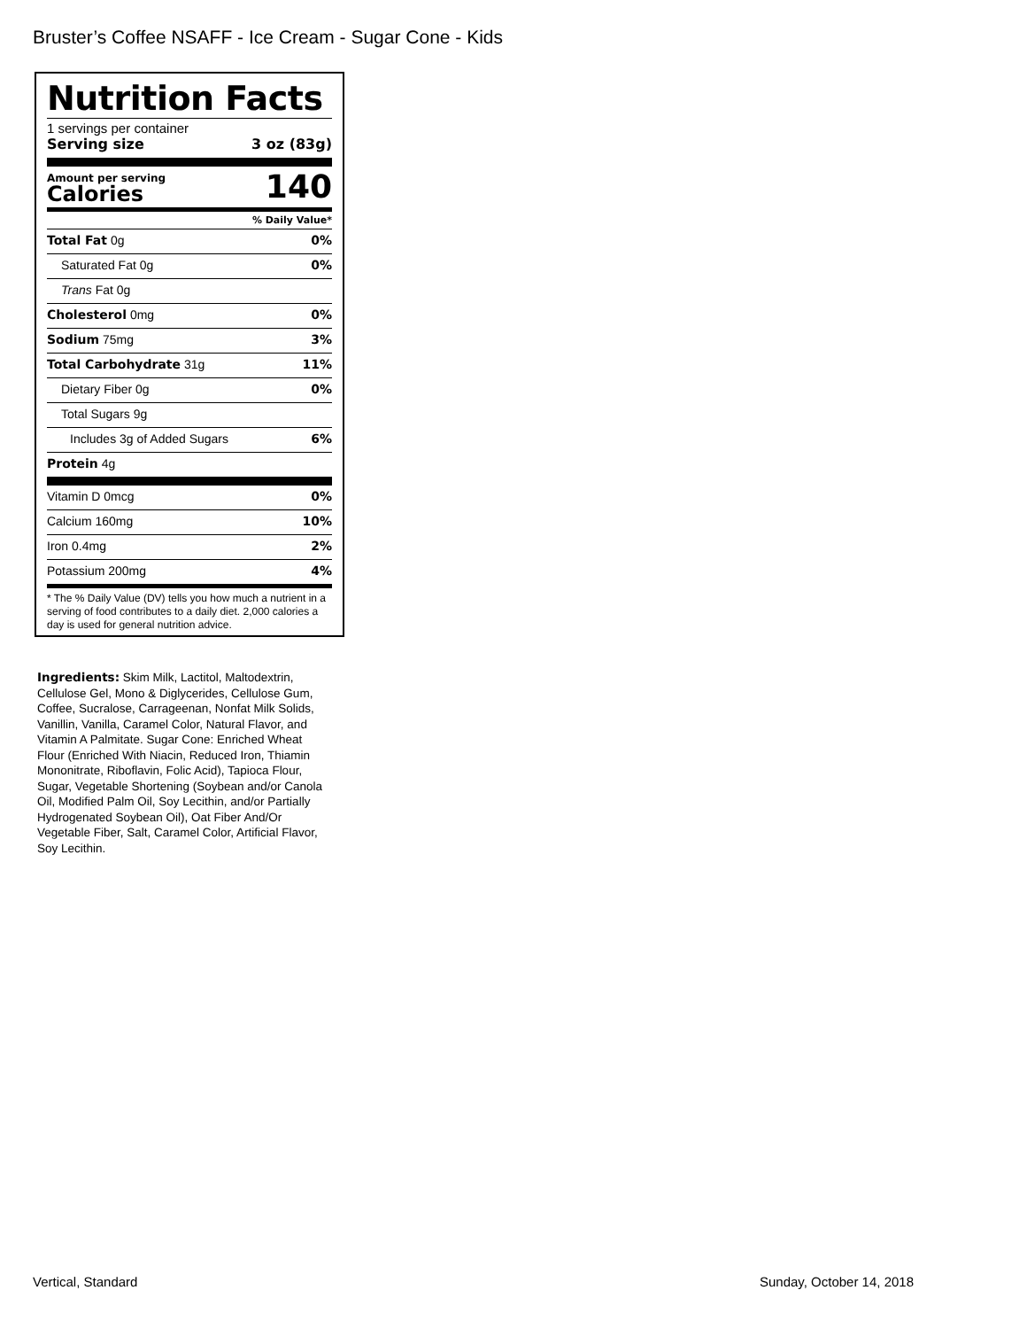Bruster’s Coffee NSAFF - Ice Cream - Sugar Cone - Kids
Nutrition Facts
1 servings per container
Serving size 3 oz (83g)
Amount per serving
Calories
140
% Daily Value*
Total Fat 0g 0%
Saturated Fat 0g 0%
Trans Fat 0g
Cholesterol 0mg 0%
Sodium 75mg 3%
Total Carbohydrate 31g 11%
Dietary Fiber 0g 0%
Total Sugars 9g
Includes 3g of Added Sugars 6%
Protein 4g
Vitamin D 0mcg 0%
Calcium 160mg 10%
Iron 0.4mg 2%
Potassium 200mg 4%
* The % Daily Value (DV) tells you how much a nutrient in a serving of food contributes to a daily diet. 2,000 calories a day is used for general nutrition advice.
Ingredients: Skim Milk, Lactitol, Maltodextrin, Cellulose Gel, Mono & Diglycerides, Cellulose Gum, Coffee, Sucralose, Carrageenan, Nonfat Milk Solids, Vanillin, Vanilla, Caramel Color, Natural Flavor, and Vitamin A Palmitate. Sugar Cone: Enriched Wheat Flour (Enriched With Niacin, Reduced Iron, Thiamin Mononitrate, Riboflavin, Folic Acid), Tapioca Flour, Sugar, Vegetable Shortening (Soybean and/or Canola Oil, Modified Palm Oil, Soy Lecithin, and/or Partially Hydrogenated Soybean Oil), Oat Fiber And/Or Vegetable Fiber, Salt, Caramel Color, Artificial Flavor, Soy Lecithin.
Vertical, Standard Sunday, October 14, 2018